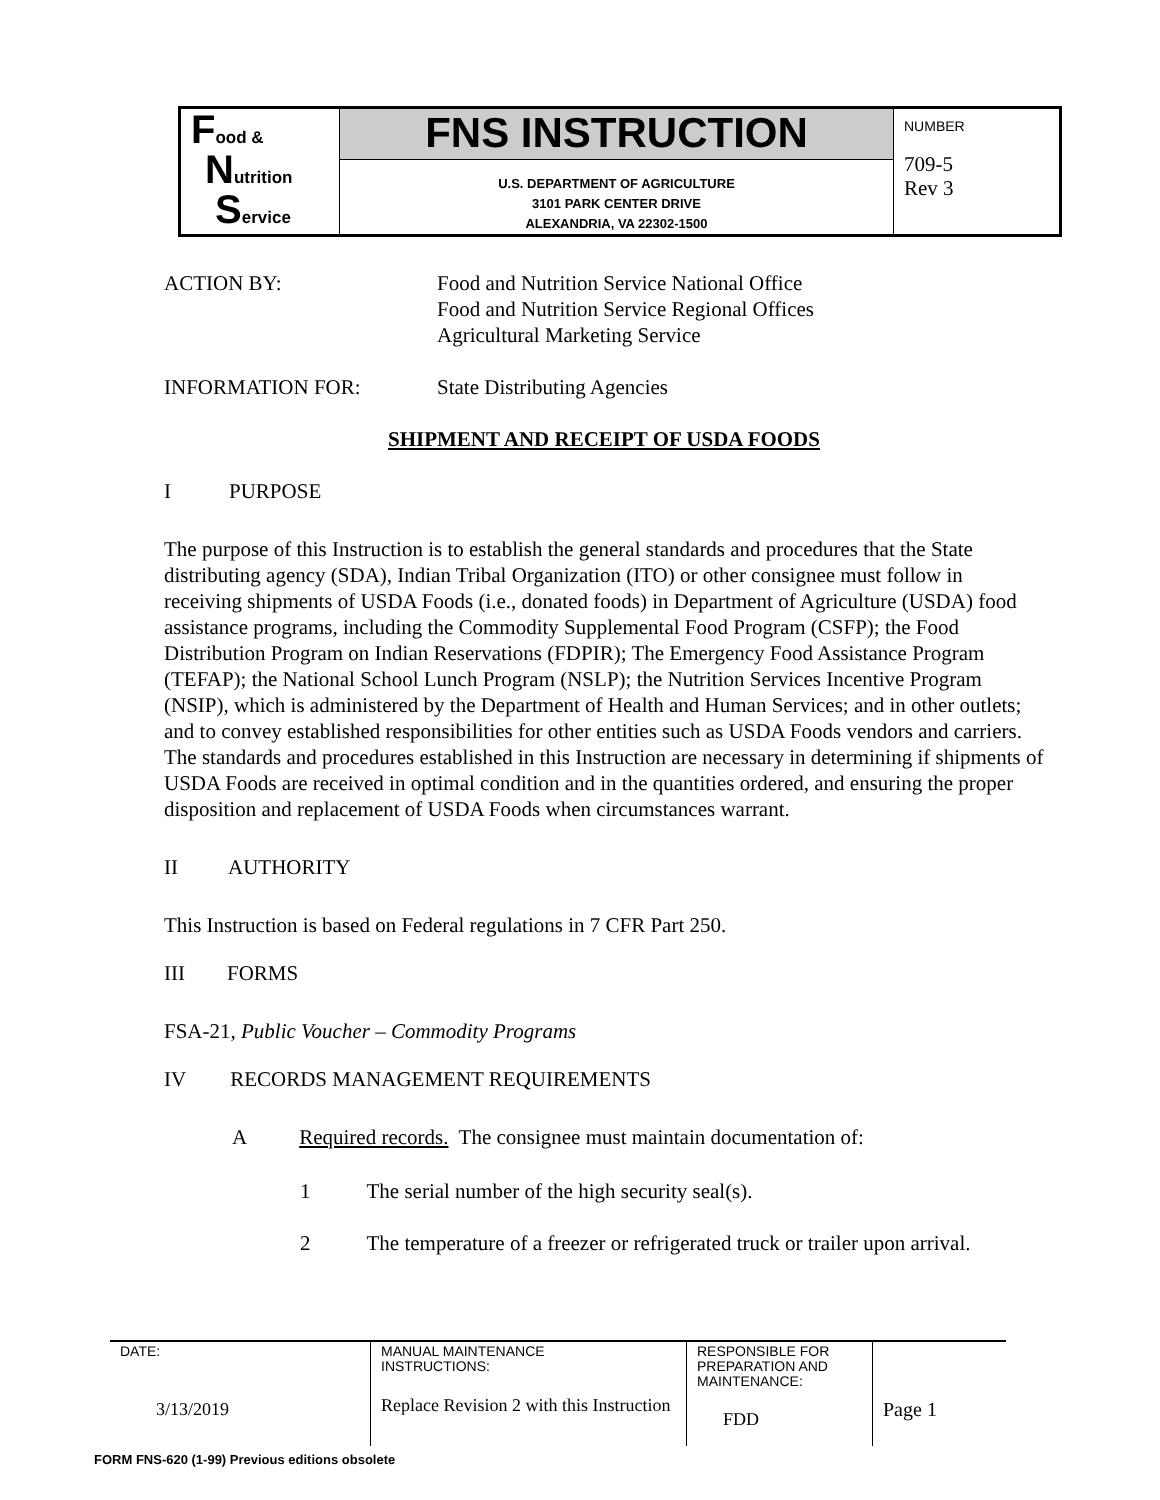| F ood & N utrition S ervice | FNS INSTRUCTION | NUMBER 709-5 Rev 3 |
| | U.S. DEPARTMENT OF AGRICULTURE 3101 PARK CENTER DRIVE ALEXANDRIA, VA 22302-1500 | |
ACTION BY: Food and Nutrition Service National Office
Food and Nutrition Service Regional Offices
Agricultural Marketing Service
INFORMATION FOR: State Distributing Agencies
SHIPMENT AND RECEIPT OF USDA FOODS
I PURPOSE
The purpose of this Instruction is to establish the general standards and procedures that the State distributing agency (SDA), Indian Tribal Organization (ITO) or other consignee must follow in receiving shipments of USDA Foods (i.e., donated foods) in Department of Agriculture (USDA) food assistance programs, including the Commodity Supplemental Food Program (CSFP); the Food Distribution Program on Indian Reservations (FDPIR); The Emergency Food Assistance Program (TEFAP); the National School Lunch Program (NSLP); the Nutrition Services Incentive Program (NSIP), which is administered by the Department of Health and Human Services; and in other outlets; and to convey established responsibilities for other entities such as USDA Foods vendors and carriers. The standards and procedures established in this Instruction are necessary in determining if shipments of USDA Foods are received in optimal condition and in the quantities ordered, and ensuring the proper disposition and replacement of USDA Foods when circumstances warrant.
II AUTHORITY
This Instruction is based on Federal regulations in 7 CFR Part 250.
III FORMS
FSA-21, Public Voucher – Commodity Programs
IV RECORDS MANAGEMENT REQUIREMENTS
A Required records. The consignee must maintain documentation of:
1 The serial number of the high security seal(s).
2 The temperature of a freezer or refrigerated truck or trailer upon arrival.
| DATE: 3/13/2019 | MANUAL MAINTENANCE INSTRUCTIONS: Replace Revision 2 with this Instruction | RESPONSIBLE FOR PREPARATION AND MAINTENANCE: FDD | Page 1 |
FORM FNS-620 (1-99) Previous editions obsolete